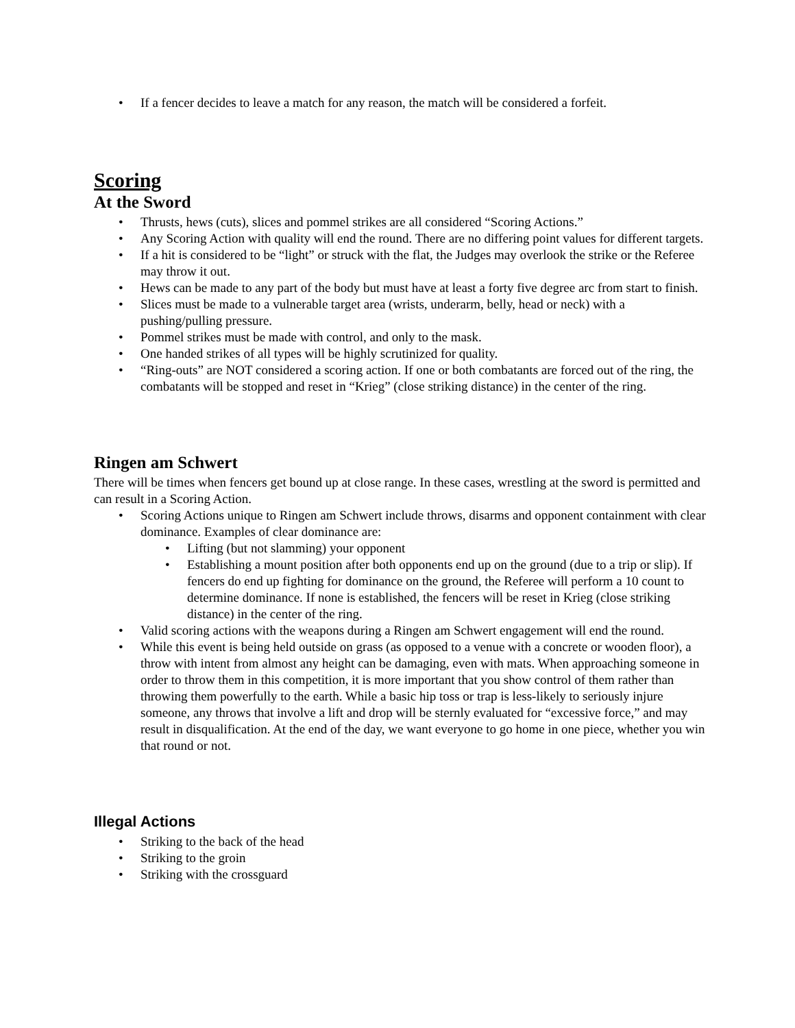• If a fencer decides to leave a match for any reason, the match will be considered a forfeit.
Scoring
At the Sword
• Thrusts, hews (cuts), slices and pommel strikes are all considered “Scoring Actions.”
• Any Scoring Action with quality will end the round. There are no differing point values for different targets.
• If a hit is considered to be “light” or struck with the flat, the Judges may overlook the strike or the Referee may throw it out.
• Hews can be made to any part of the body but must have at least a forty five degree arc from start to finish.
• Slices must be made to a vulnerable target area (wrists, underarm, belly, head or neck) with a pushing/pulling pressure.
• Pommel strikes must be made with control, and only to the mask.
• One handed strikes of all types will be highly scrutinized for quality.
• “Ring-outs” are NOT considered a scoring action. If one or both combatants are forced out of the ring, the combatants will be stopped and reset in “Krieg” (close striking distance) in the center of the ring.
Ringen am Schwert
There will be times when fencers get bound up at close range. In these cases, wrestling at the sword is permitted and can result in a Scoring Action.
• Scoring Actions unique to Ringen am Schwert include throws, disarms and opponent containment with clear dominance. Examples of clear dominance are:
• Lifting (but not slamming) your opponent
• Establishing a mount position after both opponents end up on the ground (due to a trip or slip). If fencers do end up fighting for dominance on the ground, the Referee will perform a 10 count to determine dominance. If none is established, the fencers will be reset in Krieg (close striking distance) in the center of the ring.
• Valid scoring actions with the weapons during a Ringen am Schwert engagement will end the round.
• While this event is being held outside on grass (as opposed to a venue with a concrete or wooden floor), a throw with intent from almost any height can be damaging, even with mats. When approaching someone in order to throw them in this competition, it is more important that you show control of them rather than throwing them powerfully to the earth. While a basic hip toss or trap is less-likely to seriously injure someone, any throws that involve a lift and drop will be sternly evaluated for “excessive force,” and may result in disqualification. At the end of the day, we want everyone to go home in one piece, whether you win that round or not.
Illegal Actions
• Striking to the back of the head
• Striking to the groin
• Striking with the crossguard